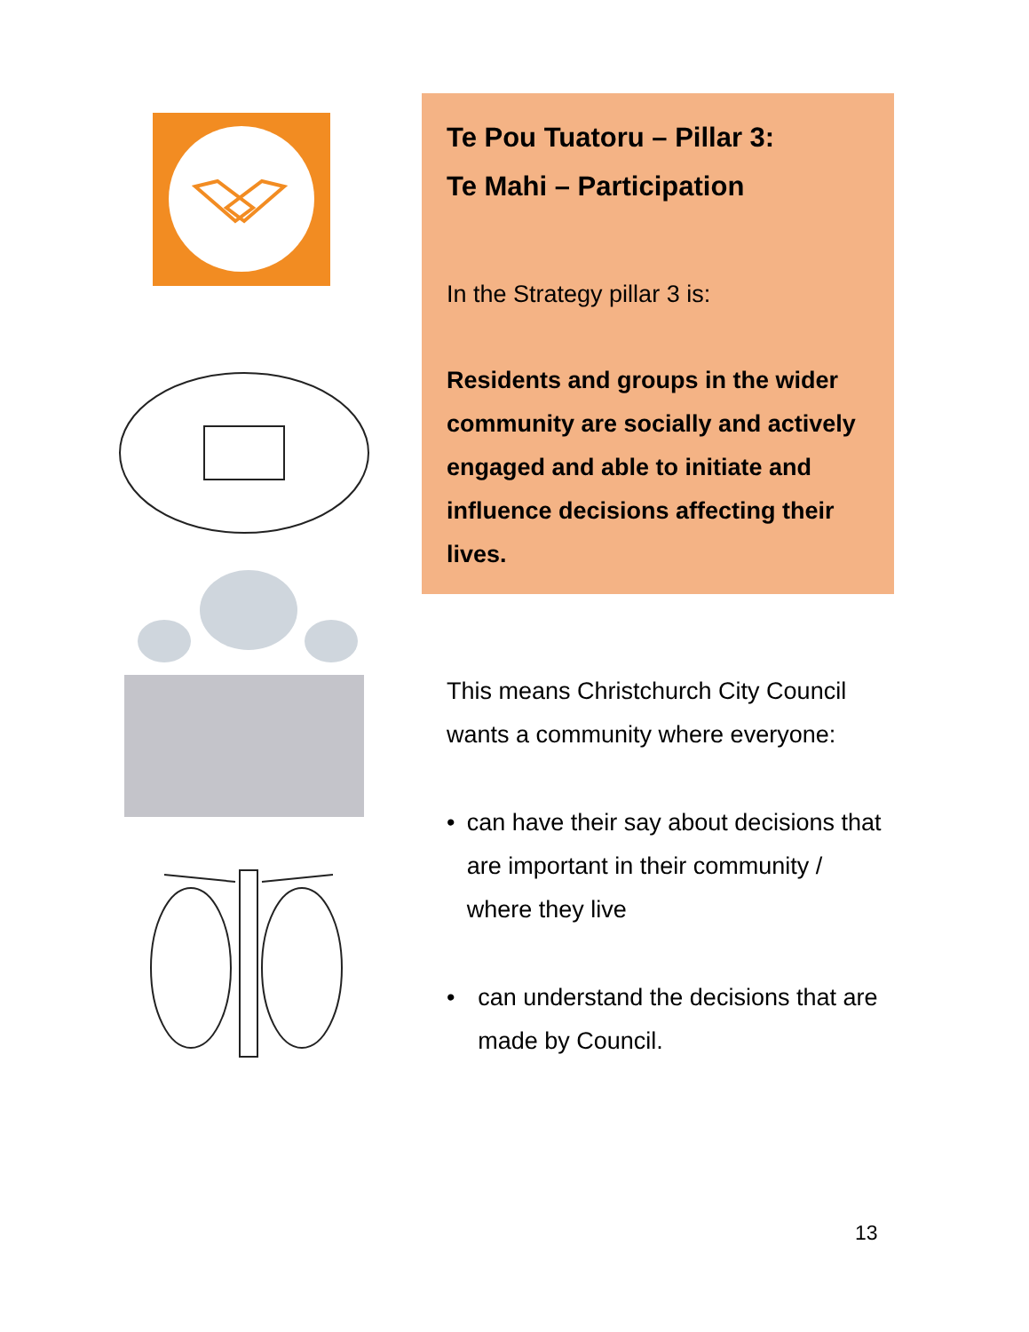Te Pou Tuatoru – Pillar 3:
Te Mahi – Participation
In the Strategy pillar 3 is:
Residents and groups in the wider community are socially and actively engaged and able to initiate and influence decisions affecting their lives.
This means Christchurch City Council wants a community where everyone:
• can have their say about decisions that are important in their community / where they live
• can understand the decisions that are made by Council.
13